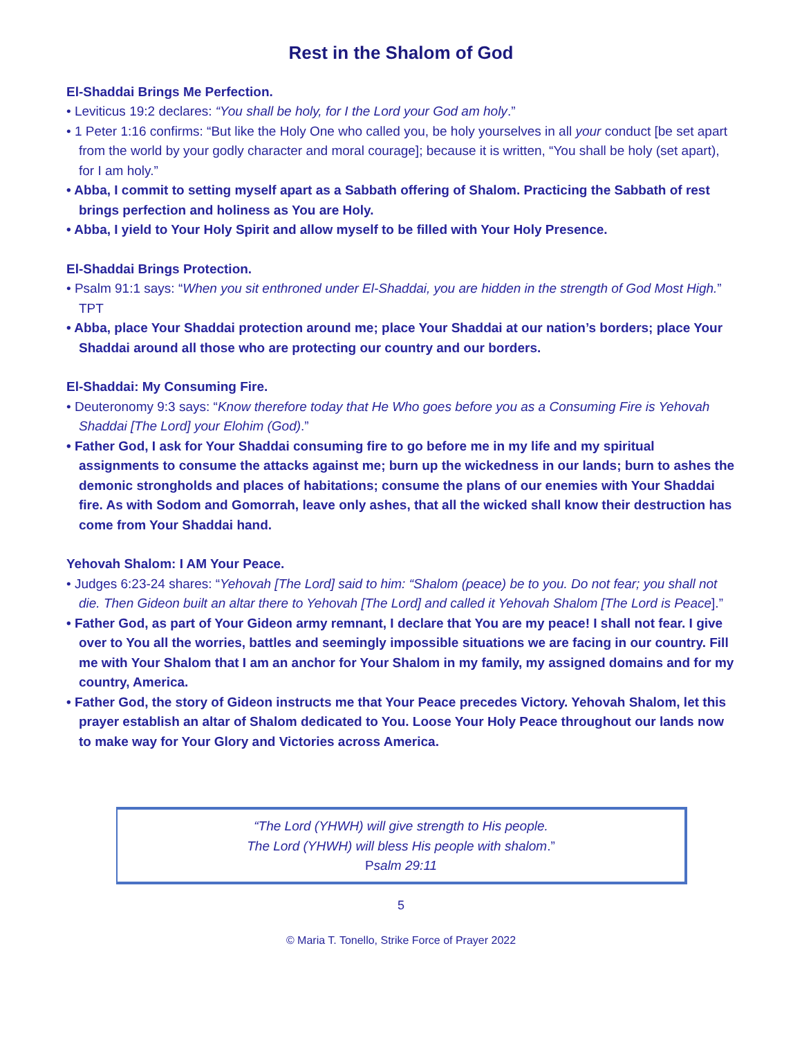Rest in the Shalom of God
El-Shaddai Brings Me Perfection.
• Leviticus 19:2 declares: “You shall be holy, for I the Lord your God am holy.”
• 1 Peter 1:16 confirms: “But like the Holy One who called you, be holy yourselves in all your conduct [be set apart from the world by your godly character and moral courage]; because it is written, “You shall be holy (set apart), for I am holy.”
• Abba, I commit to setting myself apart as a Sabbath offering of Shalom. Practicing the Sabbath of rest brings perfection and holiness as You are Holy.
• Abba, I yield to Your Holy Spirit and allow myself to be filled with Your Holy Presence.
El-Shaddai Brings Protection.
• Psalm 91:1 says: “When you sit enthroned under El-Shaddai, you are hidden in the strength of God Most High.” TPT
• Abba, place Your Shaddai protection around me; place Your Shaddai at our nation’s borders; place Your Shaddai around all those who are protecting our country and our borders.
El-Shaddai: My Consuming Fire.
• Deuteronomy 9:3 says: “Know therefore today that He Who goes before you as a Consuming Fire is Yehovah Shaddai [The Lord] your Elohim (God).”
• Father God, I ask for Your Shaddai consuming fire to go before me in my life and my spiritual assignments to consume the attacks against me; burn up the wickedness in our lands; burn to ashes the demonic strongholds and places of habitations; consume the plans of our enemies with Your Shaddai fire. As with Sodom and Gomorrah, leave only ashes, that all the wicked shall know their destruction has come from Your Shaddai hand.
Yehovah Shalom: I AM Your Peace.
• Judges 6:23-24 shares: “Yehovah [The Lord] said to him: “Shalom (peace) be to you. Do not fear; you shall not die. Then Gideon built an altar there to Yehovah [The Lord] and called it Yehovah Shalom [The Lord is Peace].”
• Father God, as part of Your Gideon army remnant, I declare that You are my peace! I shall not fear. I give over to You all the worries, battles and seemingly impossible situations we are facing in our country. Fill me with Your Shalom that I am an anchor for Your Shalom in my family, my assigned domains and for my country, America.
• Father God, the story of Gideon instructs me that Your Peace precedes Victory. Yehovah Shalom, let this prayer establish an altar of Shalom dedicated to You. Loose Your Holy Peace throughout our lands now to make way for Your Glory and Victories across America.
“The Lord (YHWH) will give strength to His people.
The Lord (YHWH) will bless His people with shalom.”
Psalm 29:11
5
© Maria T. Tonello, Strike Force of Prayer 2022